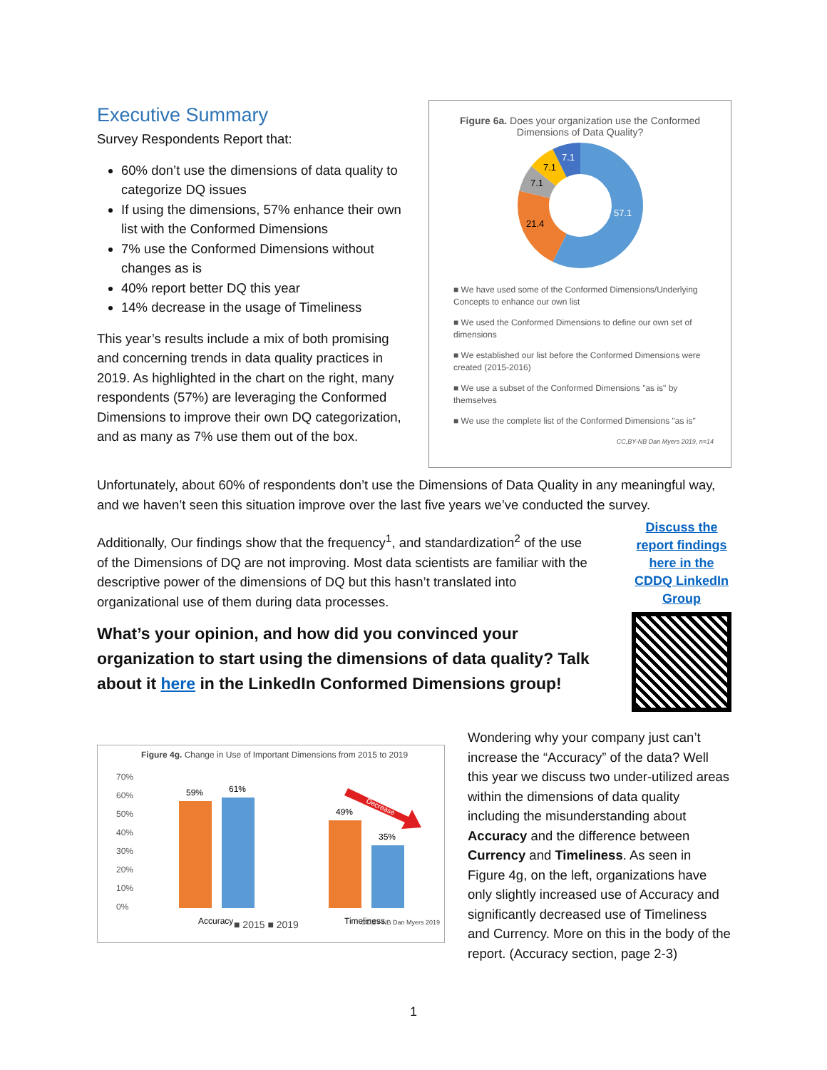Executive Summary
Survey Respondents Report that:
60% don’t use the dimensions of data quality to categorize DQ issues
If using the dimensions, 57% enhance their own list with the Conformed Dimensions
7% use the Conformed Dimensions without changes as is
40% report better DQ this year
14% decrease in the usage of Timeliness
This year’s results include a mix of both promising and concerning trends in data quality practices in 2019. As highlighted in the chart on the right, many respondents (57%) are leveraging the Conformed Dimensions to improve their own DQ categorization, and as many as 7% use them out of the box.
Figure 6a. Does your organization use the Conformed Dimensions of Data Quality?
57.1
21.4
7.1
7.1
7.1
■ We have used some of the Conformed Dimensions/Underlying Concepts to enhance our own list
■ We used the Conformed Dimensions to define our own set of dimensions
■ We established our list before the Conformed Dimensions were created (2015-2016)
■ We use a subset of the Conformed Dimensions "as is" by themselves
■ We use the complete list of the Conformed Dimensions "as is"
CC,BY-NB Dan Myers 2019, n=14
Unfortunately, about 60% of respondents don’t use the Dimensions of Data Quality in any meaningful way, and we haven’t seen this situation improve over the last five years we’ve conducted the survey.
Additionally, Our findings show that the frequency<sup>1</sup>, and standardization<sup>2</sup> of the use of the Dimensions of DQ are not improving. Most data scientists are familiar with the descriptive power of the dimensions of DQ but this hasn’t translated into organizational use of them during data processes.
What’s your opinion, and how did you convinced your organization to start using the dimensions of data quality? Talk about it here in the LinkedIn Conformed Dimensions group!
Discuss the report findings here in the CDDQ LinkedIn Group
Figure 4g. Change in Use of Important Dimensions from 2015 to 2019
70%
60%
50%
40%
30%
20%
10%
0%
59%
61%
49%
35%
Accuracy
Timeliness
Decrease
■ 2015 ■ 2019 CC,BY-NB Dan Myers 2019
Wondering why your company just can’t increase the “Accuracy” of the data? Well this year we discuss two under-utilized areas within the dimensions of data quality including the misunderstanding about Accuracy and the difference between Currency and Timeliness. As seen in Figure 4g, on the left, organizations have only slightly increased use of Accuracy and significantly decreased use of Timeliness and Currency. More on this in the body of the report. (Accuracy section, page 2-3)
1